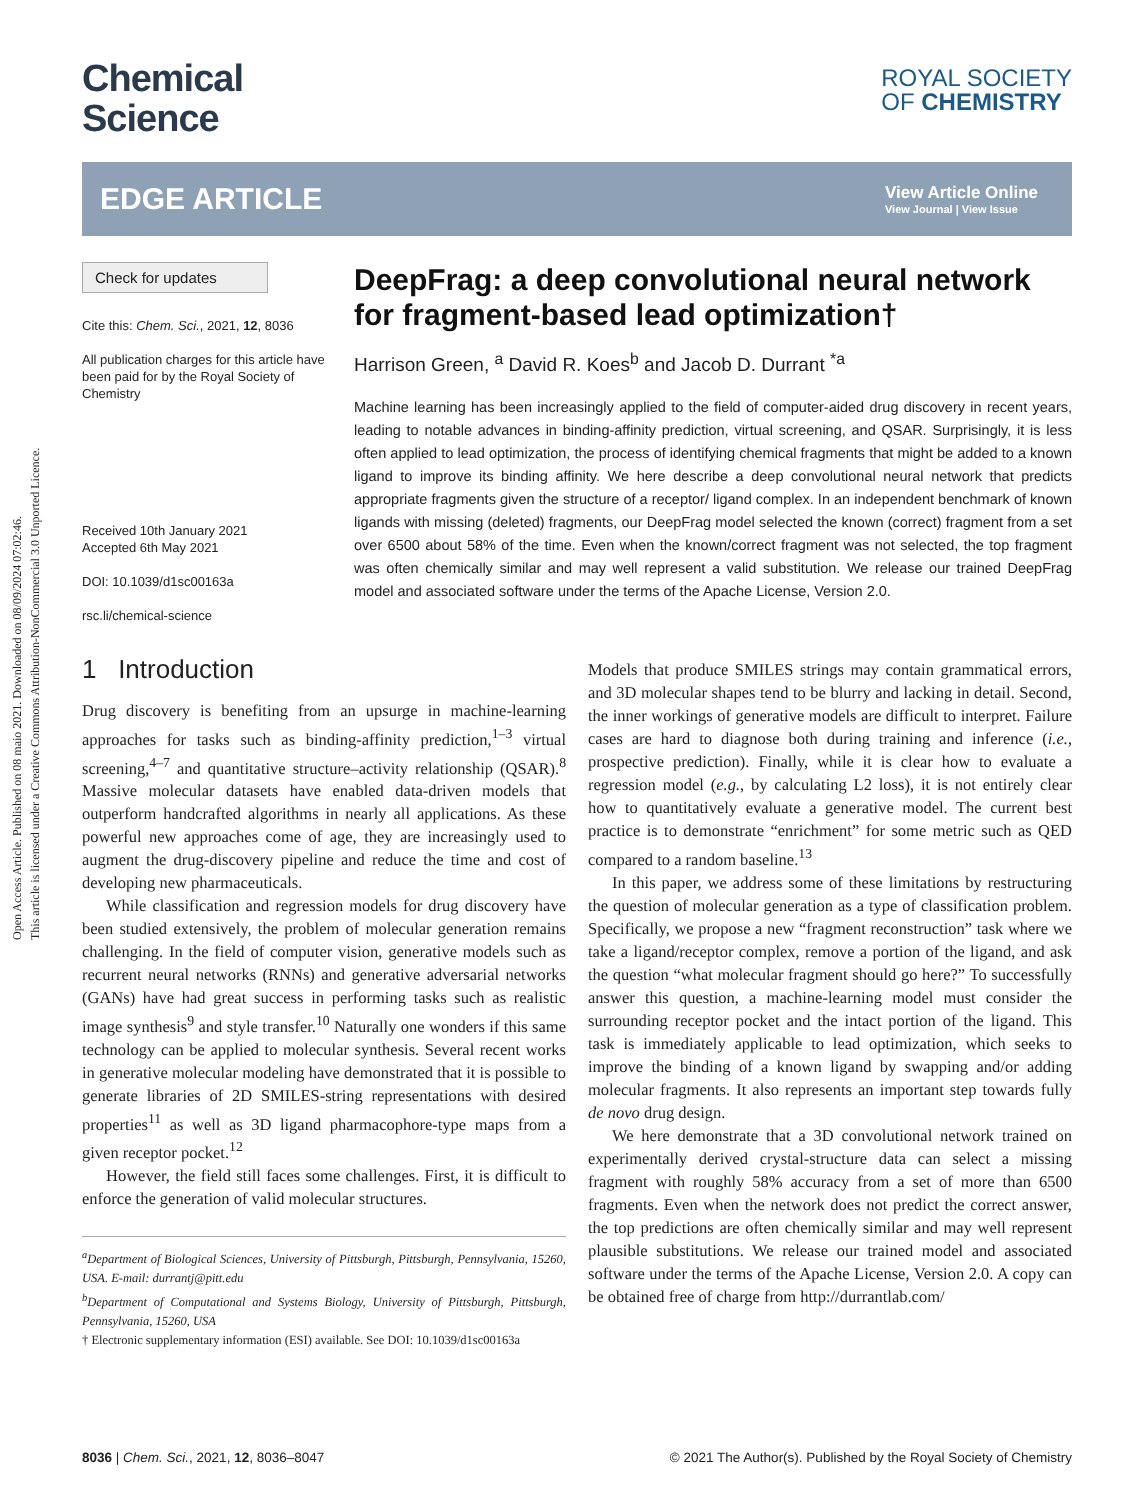Open Access Article. Published on 08 maio 2021. Downloaded on 08/09/2024 07:02:46.
This article is licensed under a Creative Commons Attribution-NonCommercial 3.0 Unported Licence.
Chemical
Science
ROYAL SOCIETY
OF CHEMISTRY
EDGE ARTICLE
View Article Online
View Journal | View Issue
Check for updates
Cite this: Chem. Sci., 2021, 12, 8036
All publication charges for this article have been paid for by the Royal Society of Chemistry
Received 10th January 2021
Accepted 6th May 2021
DOI: 10.1039/d1sc00163a
rsc.li/chemical-science
DeepFrag: a deep convolutional neural network for fragment-based lead optimization†
Harrison Green, <sup>a</sup> David R. Koes<sup>b</sup> and Jacob D. Durrant <sup>*a</sup>
Machine learning has been increasingly applied to the field of computer-aided drug discovery in recent years, leading to notable advances in binding-affinity prediction, virtual screening, and QSAR. Surprisingly, it is less often applied to lead optimization, the process of identifying chemical fragments that might be added to a known ligand to improve its binding affinity. We here describe a deep convolutional neural network that predicts appropriate fragments given the structure of a receptor/ ligand complex. In an independent benchmark of known ligands with missing (deleted) fragments, our DeepFrag model selected the known (correct) fragment from a set over 6500 about 58% of the time. Even when the known/correct fragment was not selected, the top fragment was often chemically similar and may well represent a valid substitution. We release our trained DeepFrag model and associated software under the terms of the Apache License, Version 2.0.
1 Introduction
Drug discovery is benefiting from an upsurge in machine-learning approaches for tasks such as binding-affinity prediction,<sup>1–3</sup> virtual screening,<sup>4–7</sup> and quantitative structure–activity relationship (QSAR).<sup>8</sup> Massive molecular datasets have enabled data-driven models that outperform handcrafted algorithms in nearly all applications. As these powerful new approaches come of age, they are increasingly used to augment the drug-discovery pipeline and reduce the time and cost of developing new pharmaceuticals.
While classification and regression models for drug discovery have been studied extensively, the problem of molecular generation remains challenging. In the field of computer vision, generative models such as recurrent neural networks (RNNs) and generative adversarial networks (GANs) have had great success in performing tasks such as realistic image synthesis<sup>9</sup> and style transfer.<sup>10</sup> Naturally one wonders if this same technology can be applied to molecular synthesis. Several recent works in generative molecular modeling have demonstrated that it is possible to generate libraries of 2D SMILES-string representations with desired properties<sup>11</sup> as well as 3D ligand pharmacophore-type maps from a given receptor pocket.<sup>12</sup>
However, the field still faces some challenges. First, it is difficult to enforce the generation of valid molecular structures.
<sup>a</sup> Department of Biological Sciences, University of Pittsburgh, Pittsburgh, Pennsylvania, 15260, USA. E-mail: durrantj@pitt.edu
<sup>b</sup> Department of Computational and Systems Biology, University of Pittsburgh, Pittsburgh, Pennsylvania, 15260, USA
† Electronic supplementary information (ESI) available. See DOI: 10.1039/d1sc00163a
Models that produce SMILES strings may contain grammatical errors, and 3D molecular shapes tend to be blurry and lacking in detail. Second, the inner workings of generative models are difficult to interpret. Failure cases are hard to diagnose both during training and inference (i.e., prospective prediction). Finally, while it is clear how to evaluate a regression model (e.g., by calculating L2 loss), it is not entirely clear how to quantitatively evaluate a generative model. The current best practice is to demonstrate “enrichment” for some metric such as QED compared to a random baseline.<sup>13</sup>
In this paper, we address some of these limitations by restructuring the question of molecular generation as a type of classification problem. Specifically, we propose a new “fragment reconstruction” task where we take a ligand/receptor complex, remove a portion of the ligand, and ask the question “what molecular fragment should go here?” To successfully answer this question, a machine-learning model must consider the surrounding receptor pocket and the intact portion of the ligand. This task is immediately applicable to lead optimization, which seeks to improve the binding of a known ligand by swapping and/or adding molecular fragments. It also represents an important step towards fully de novo drug design.
We here demonstrate that a 3D convolutional network trained on experimentally derived crystal-structure data can select a missing fragment with roughly 58% accuracy from a set of more than 6500 fragments. Even when the network does not predict the correct answer, the top predictions are often chemically similar and may well represent plausible substitutions. We release our trained model and associated software under the terms of the Apache License, Version 2.0. A copy can be obtained free of charge from http://durrantlab.com/
8036 | Chem. Sci., 2021, 12, 8036–8047 © 2021 The Author(s). Published by the Royal Society of Chemistry